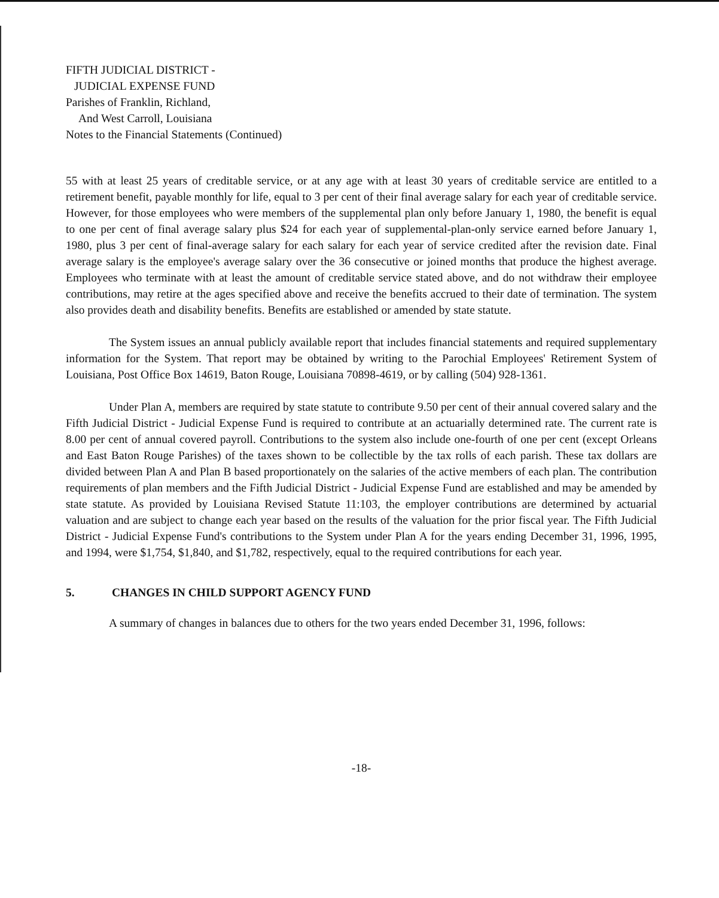FIFTH JUDICIAL DISTRICT -
JUDICIAL EXPENSE FUND
Parishes of Franklin, Richland,
And West Carroll, Louisiana
Notes to the Financial Statements (Continued)
55 with at least 25 years of creditable service, or at any age with at least 30 years of creditable service are entitled to a retirement benefit, payable monthly for life, equal to 3 per cent of their final average salary for each year of creditable service. However, for those employees who were members of the supplemental plan only before January 1, 1980, the benefit is equal to one per cent of final average salary plus $24 for each year of supplemental-plan-only service earned before January 1, 1980, plus 3 per cent of final-average salary for each salary for each year of service credited after the revision date. Final average salary is the employee's average salary over the 36 consecutive or joined months that produce the highest average. Employees who terminate with at least the amount of creditable service stated above, and do not withdraw their employee contributions, may retire at the ages specified above and receive the benefits accrued to their date of termination. The system also provides death and disability benefits. Benefits are established or amended by state statute.
The System issues an annual publicly available report that includes financial statements and required supplementary information for the System. That report may be obtained by writing to the Parochial Employees' Retirement System of Louisiana, Post Office Box 14619, Baton Rouge, Louisiana 70898-4619, or by calling (504) 928-1361.
Under Plan A, members are required by state statute to contribute 9.50 per cent of their annual covered salary and the Fifth Judicial District - Judicial Expense Fund is required to contribute at an actuarially determined rate. The current rate is 8.00 per cent of annual covered payroll. Contributions to the system also include one-fourth of one per cent (except Orleans and East Baton Rouge Parishes) of the taxes shown to be collectible by the tax rolls of each parish. These tax dollars are divided between Plan A and Plan B based proportionately on the salaries of the active members of each plan. The contribution requirements of plan members and the Fifth Judicial District - Judicial Expense Fund are established and may be amended by state statute. As provided by Louisiana Revised Statute 11:103, the employer contributions are determined by actuarial valuation and are subject to change each year based on the results of the valuation for the prior fiscal year. The Fifth Judicial District - Judicial Expense Fund's contributions to the System under Plan A for the years ending December 31, 1996, 1995, and 1994, were $1,754, $1,840, and $1,782, respectively, equal to the required contributions for each year.
5. CHANGES IN CHILD SUPPORT AGENCY FUND
A summary of changes in balances due to others for the two years ended December 31, 1996, follows:
-18-